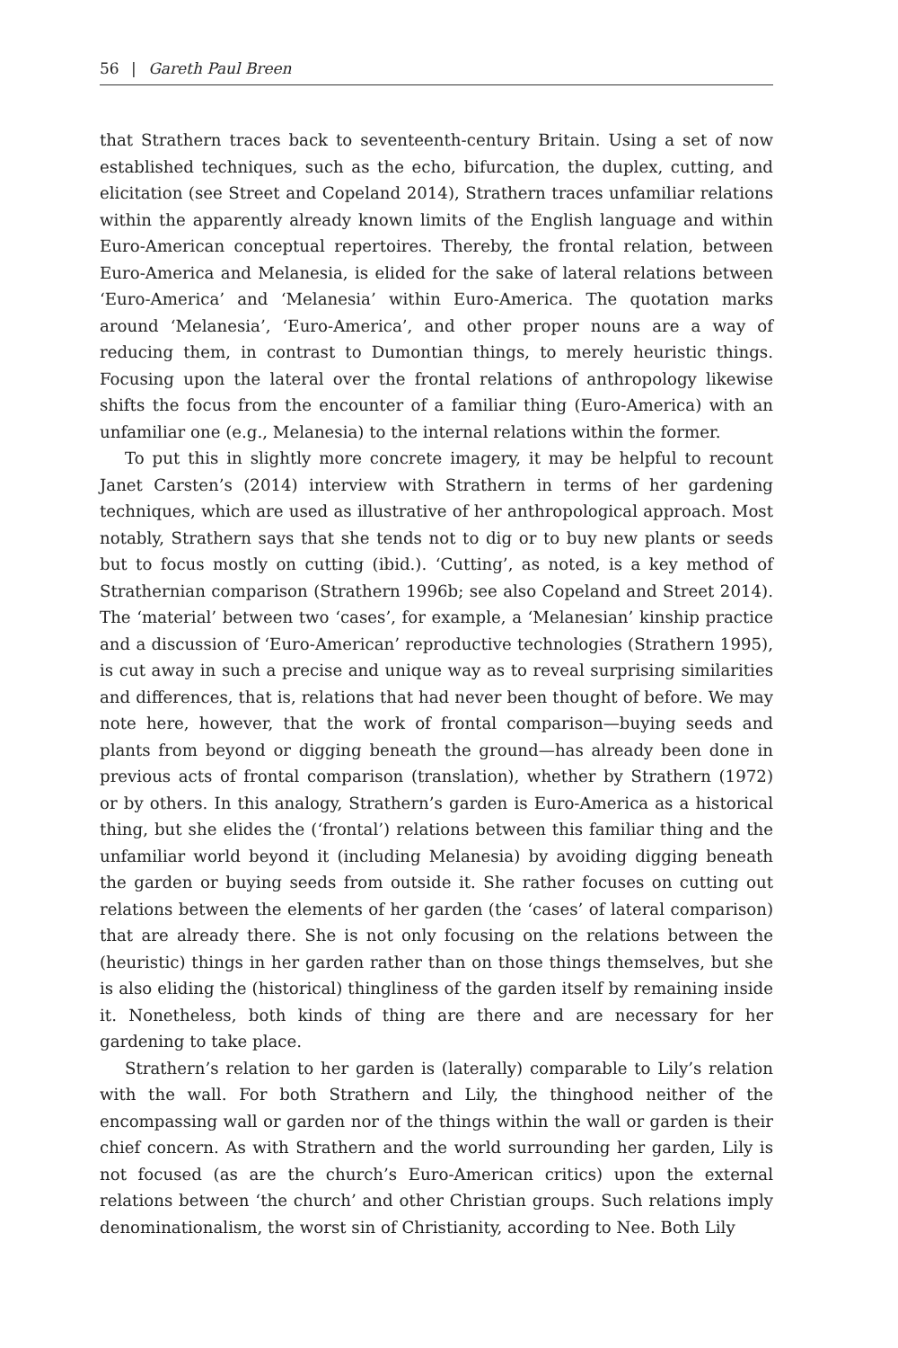56 | Gareth Paul Breen
that Strathern traces back to seventeenth-century Britain. Using a set of now established techniques, such as the echo, bifurcation, the duplex, cutting, and elicitation (see Street and Copeland 2014), Strathern traces unfamiliar relations within the apparently already known limits of the English language and within Euro-American conceptual repertoires. Thereby, the frontal relation, between Euro-America and Melanesia, is elided for the sake of lateral relations between ‘Euro-America’ and ‘Melanesia’ within Euro-America. The quotation marks around ‘Melanesia’, ‘Euro-America’, and other proper nouns are a way of reducing them, in contrast to Dumontian things, to merely heuristic things. Focusing upon the lateral over the frontal relations of anthropology likewise shifts the focus from the encounter of a familiar thing (Euro-America) with an unfamiliar one (e.g., Melanesia) to the internal relations within the former.
To put this in slightly more concrete imagery, it may be helpful to recount Janet Carsten’s (2014) interview with Strathern in terms of her gardening techniques, which are used as illustrative of her anthropological approach. Most notably, Strathern says that she tends not to dig or to buy new plants or seeds but to focus mostly on cutting (ibid.). ‘Cutting’, as noted, is a key method of Strathernian comparison (Strathern 1996b; see also Copeland and Street 2014). The ‘material’ between two ‘cases’, for example, a ‘Melanesian’ kinship practice and a discussion of ‘Euro-American’ reproductive technologies (Strathern 1995), is cut away in such a precise and unique way as to reveal surprising similarities and differences, that is, relations that had never been thought of before. We may note here, however, that the work of frontal comparison—buying seeds and plants from beyond or digging beneath the ground—has already been done in previous acts of frontal comparison (translation), whether by Strathern (1972) or by others. In this analogy, Strathern’s garden is Euro-America as a historical thing, but she elides the (‘frontal’) relations between this familiar thing and the unfamiliar world beyond it (including Melanesia) by avoiding digging beneath the garden or buying seeds from outside it. She rather focuses on cutting out relations between the elements of her garden (the ‘cases’ of lateral comparison) that are already there. She is not only focusing on the relations between the (heuristic) things in her garden rather than on those things themselves, but she is also eliding the (historical) thingliness of the garden itself by remaining inside it. Nonetheless, both kinds of thing are there and are necessary for her gardening to take place.
Strathern’s relation to her garden is (laterally) comparable to Lily’s relation with the wall. For both Strathern and Lily, the thinghood neither of the encompassing wall or garden nor of the things within the wall or garden is their chief concern. As with Strathern and the world surrounding her garden, Lily is not focused (as are the church’s Euro-American critics) upon the external relations between ‘the church’ and other Christian groups. Such relations imply denominationalism, the worst sin of Christianity, according to Nee. Both Lily